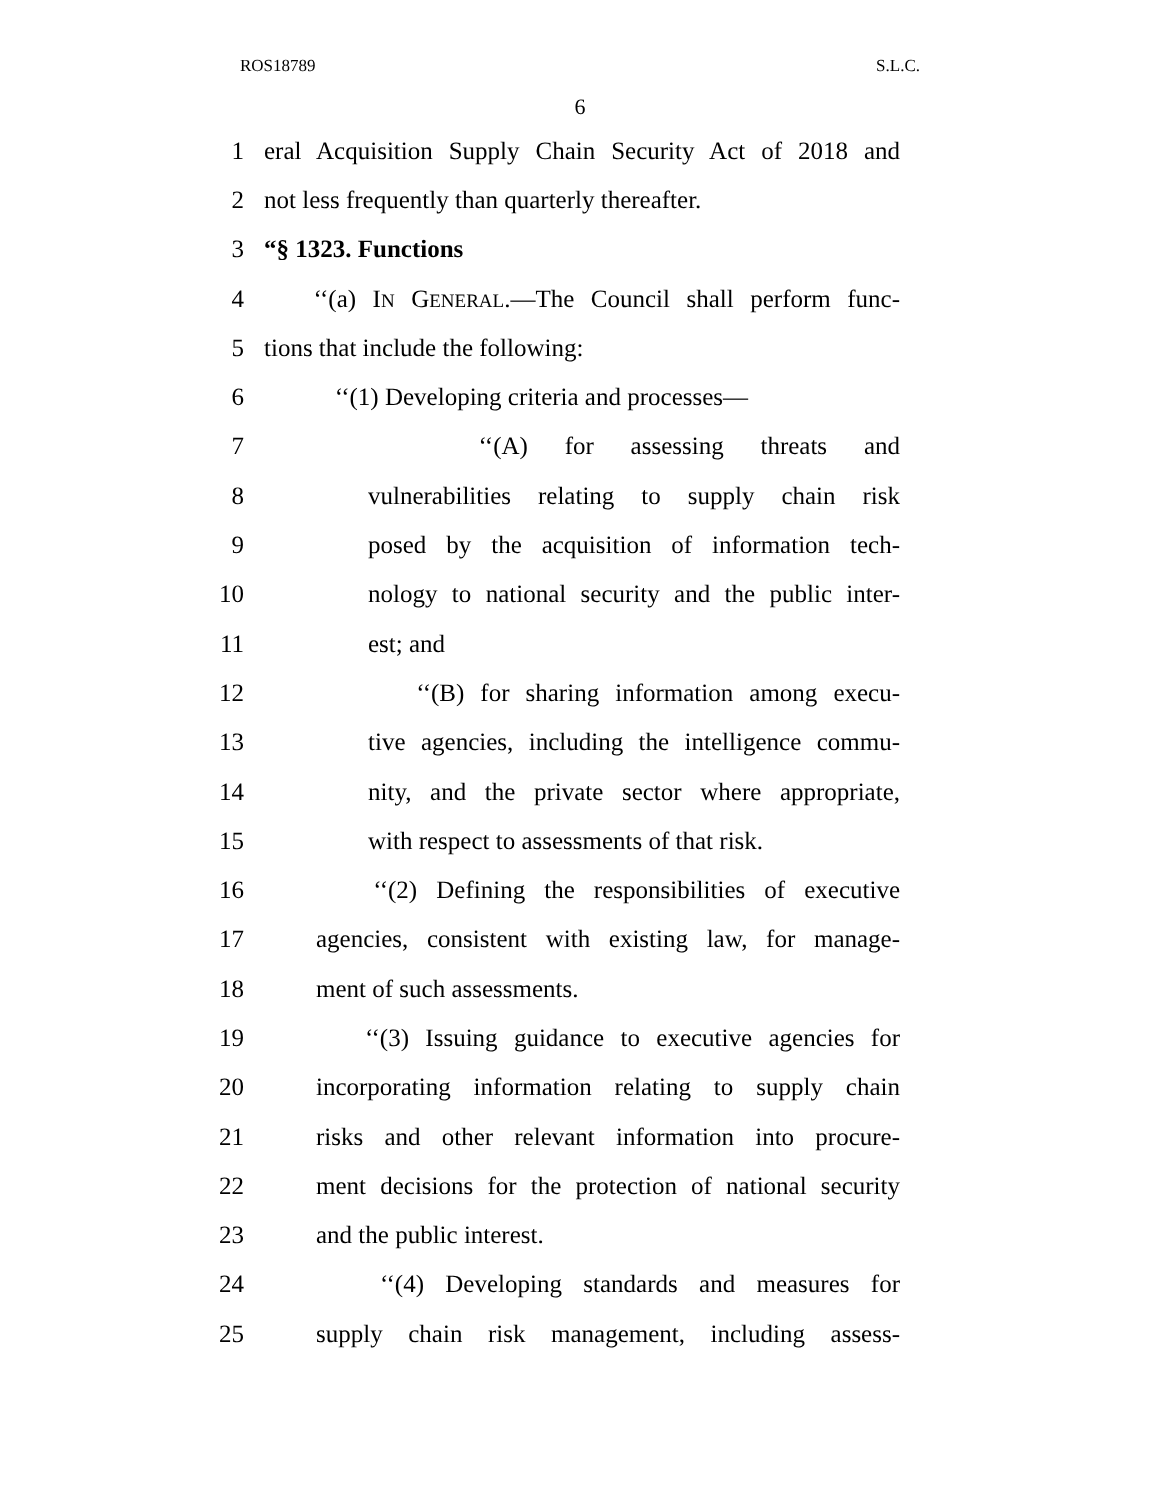ROS18789 S.L.C.
6
1 eral Acquisition Supply Chain Security Act of 2018 and
2 not less frequently than quarterly thereafter.
3 “§ 1323. Functions
4 ‘‘(a) IN GENERAL.—The Council shall perform func-
5 tions that include the following:
6 ‘‘(1) Developing criteria and processes—
7 ‘‘(A) for assessing threats and
8 vulnerabilities relating to supply chain risk
9 posed by the acquisition of information tech-
10 nology to national security and the public inter-
11 est; and
12 ‘‘(B) for sharing information among execu-
13 tive agencies, including the intelligence commu-
14 nity, and the private sector where appropriate,
15 with respect to assessments of that risk.
16 ‘‘(2) Defining the responsibilities of executive
17 agencies, consistent with existing law, for manage-
18 ment of such assessments.
19 ‘‘(3) Issuing guidance to executive agencies for
20 incorporating information relating to supply chain
21 risks and other relevant information into procure-
22 ment decisions for the protection of national security
23 and the public interest.
24 ‘‘(4) Developing standards and measures for
25 supply chain risk management, including assess-